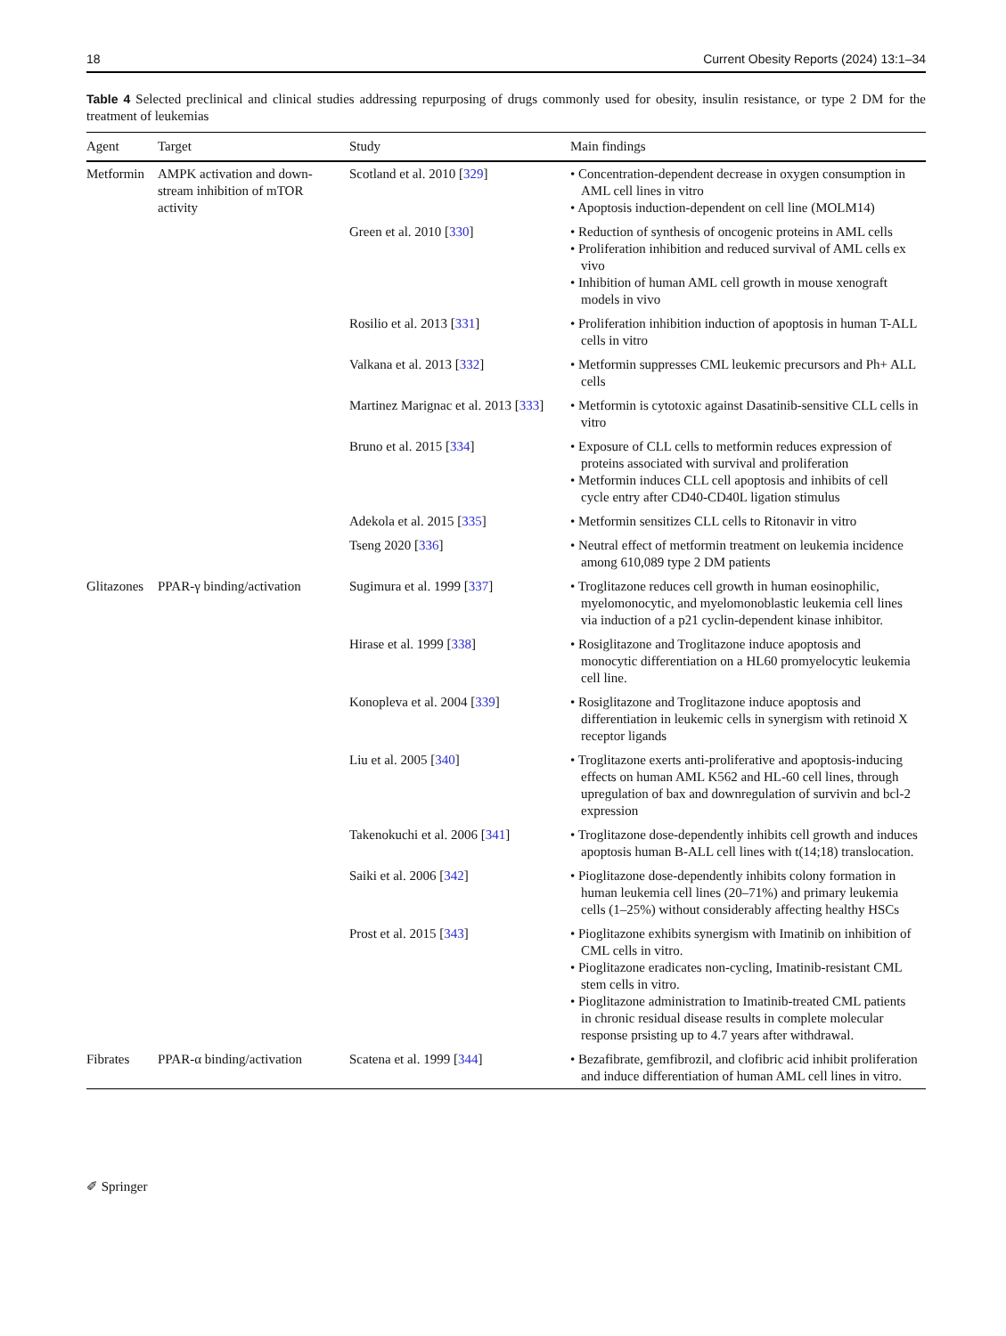18 Current Obesity Reports (2024) 13:1–34
Table 4 Selected preclinical and clinical studies addressing repurposing of drugs commonly used for obesity, insulin resistance, or type 2 DM for the treatment of leukemias
| Agent | Target | Study | Main findings |
| --- | --- | --- | --- |
| Metformin | AMPK activation and down-stream inhibition of mTOR activity | Scotland et al. 2010 [ 329 ] | • Concentration-dependent decrease in oxygen consumption in AML cell lines in vitro • Apoptosis induction-dependent on cell line (MOLM14) |
| | | Green et al. 2010 [ 330 ] | • Reduction of synthesis of oncogenic proteins in AML cells • Proliferation inhibition and reduced survival of AML cells ex vivo • Inhibition of human AML cell growth in mouse xenograft models in vivo |
| | | Rosilio et al. 2013 [ 331 ] | • Proliferation inhibition induction of apoptosis in human T-ALL cells in vitro |
| | | Valkana et al. 2013 [ 332 ] | • Metformin suppresses CML leukemic precursors and Ph+ ALL cells |
| | | Martinez Marignac et al. 2013 [ 333 ] | • Metformin is cytotoxic against Dasatinib-sensitive CLL cells in vitro |
| | | Bruno et al. 2015 [ 334 ] | • Exposure of CLL cells to metformin reduces expression of proteins associated with survival and proliferation • Metformin induces CLL cell apoptosis and inhibits of cell cycle entry after CD40-CD40L ligation stimulus |
| | | Adekola et al. 2015 [ 335 ] | • Metformin sensitizes CLL cells to Ritonavir in vitro |
| | | Tseng 2020 [ 336 ] | • Neutral effect of metformin treatment on leukemia incidence among 610,089 type 2 DM patients |
| Glitazones | PPAR-γ binding/activation | Sugimura et al. 1999 [ 337 ] | • Troglitazone reduces cell growth in human eosinophilic, myelomonocytic, and myelomonoblastic leukemia cell lines via induction of a p21 cyclin-dependent kinase inhibitor. |
| | | Hirase et al. 1999 [ 338 ] | • Rosiglitazone and Troglitazone induce apoptosis and monocytic differentiation on a HL60 promyelocytic leukemia cell line. |
| | | Konopleva et al. 2004 [ 339 ] | • Rosiglitazone and Troglitazone induce apoptosis and differentiation in leukemic cells in synergism with retinoid X receptor ligands |
| | | Liu et al. 2005 [ 340 ] | • Troglitazone exerts anti-proliferative and apoptosis-inducing effects on human AML K562 and HL-60 cell lines, through upregulation of bax and downregulation of survivin and bcl-2 expression |
| | | Takenokuchi et al. 2006 [ 341 ] | • Troglitazone dose-dependently inhibits cell growth and induces apoptosis human B-ALL cell lines with t(14;18) translocation. |
| | | Saiki et al. 2006 [ 342 ] | • Pioglitazone dose-dependently inhibits colony formation in human leukemia cell lines (20–71%) and primary leukemia cells (1–25%) without considerably affecting healthy HSCs |
| | | Prost et al. 2015 [ 343 ] | • Pioglitazone exhibits synergism with Imatinib on inhibition of CML cells in vitro. • Pioglitazone eradicates non-cycling, Imatinib-resistant CML stem cells in vitro. • Pioglitazone administration to Imatinib-treated CML patients in chronic residual disease results in complete molecular response prsisting up to 4.7 years after withdrawal. |
| Fibrates | PPAR-α binding/activation | Scatena et al. 1999 [ 344 ] | • Bezafibrate, gemfibrozil, and clofibric acid inhibit proliferation and induce differentiation of human AML cell lines in vitro. |
✐ Springer